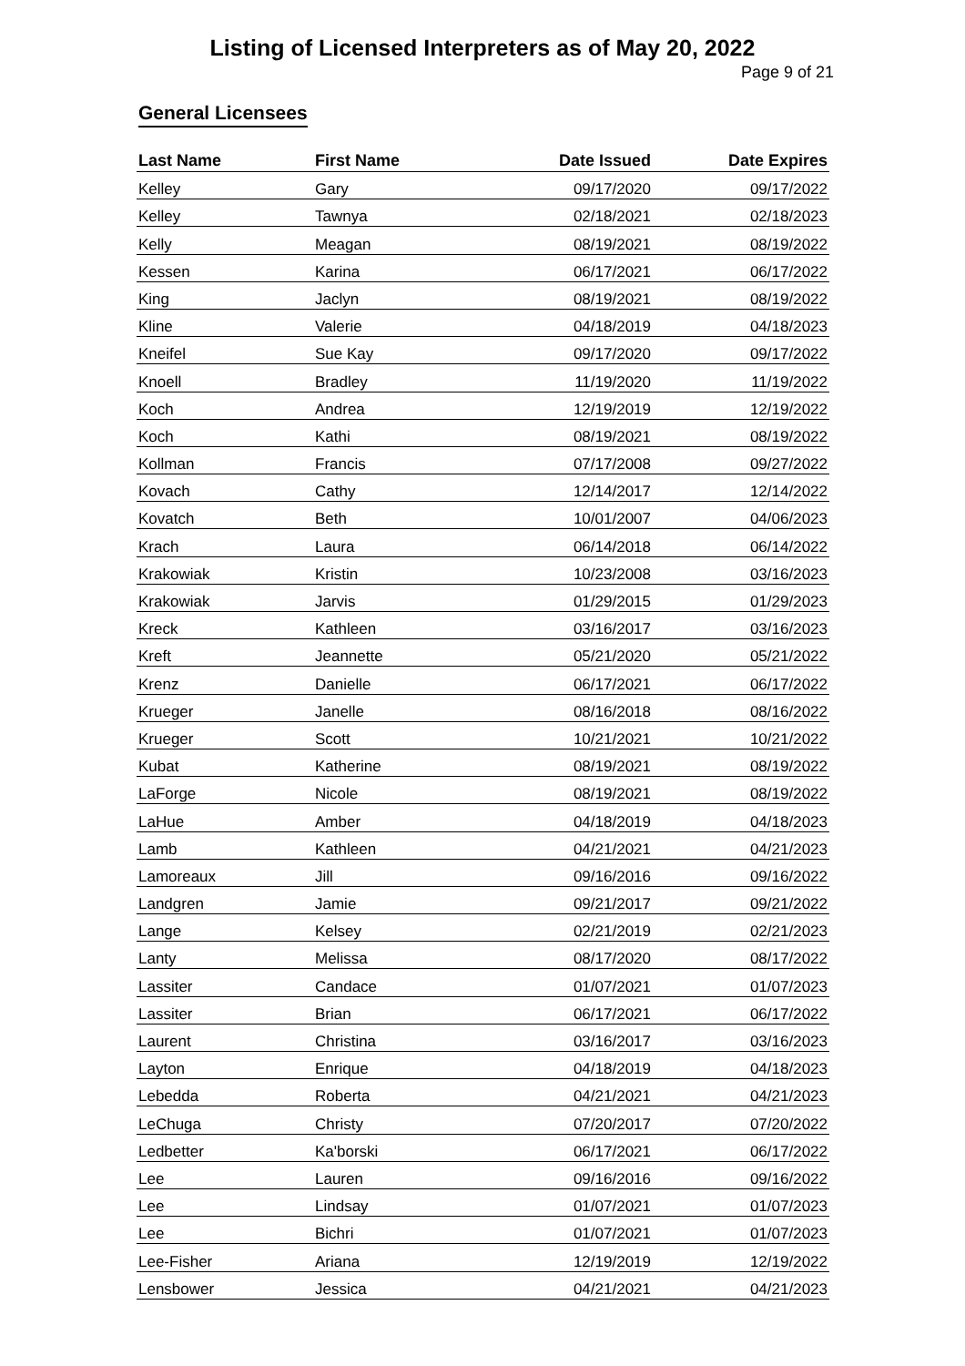Listing of Licensed Interpreters as of May 20, 2022
Page 9 of 21
General Licensees
| Last Name | First Name | Date Issued | Date Expires |
| --- | --- | --- | --- |
| Kelley | Gary | 09/17/2020 | 09/17/2022 |
| Kelley | Tawnya | 02/18/2021 | 02/18/2023 |
| Kelly | Meagan | 08/19/2021 | 08/19/2022 |
| Kessen | Karina | 06/17/2021 | 06/17/2022 |
| King | Jaclyn | 08/19/2021 | 08/19/2022 |
| Kline | Valerie | 04/18/2019 | 04/18/2023 |
| Kneifel | Sue Kay | 09/17/2020 | 09/17/2022 |
| Knoell | Bradley | 11/19/2020 | 11/19/2022 |
| Koch | Andrea | 12/19/2019 | 12/19/2022 |
| Koch | Kathi | 08/19/2021 | 08/19/2022 |
| Kollman | Francis | 07/17/2008 | 09/27/2022 |
| Kovach | Cathy | 12/14/2017 | 12/14/2022 |
| Kovatch | Beth | 10/01/2007 | 04/06/2023 |
| Krach | Laura | 06/14/2018 | 06/14/2022 |
| Krakowiak | Kristin | 10/23/2008 | 03/16/2023 |
| Krakowiak | Jarvis | 01/29/2015 | 01/29/2023 |
| Kreck | Kathleen | 03/16/2017 | 03/16/2023 |
| Kreft | Jeannette | 05/21/2020 | 05/21/2022 |
| Krenz | Danielle | 06/17/2021 | 06/17/2022 |
| Krueger | Janelle | 08/16/2018 | 08/16/2022 |
| Krueger | Scott | 10/21/2021 | 10/21/2022 |
| Kubat | Katherine | 08/19/2021 | 08/19/2022 |
| LaForge | Nicole | 08/19/2021 | 08/19/2022 |
| LaHue | Amber | 04/18/2019 | 04/18/2023 |
| Lamb | Kathleen | 04/21/2021 | 04/21/2023 |
| Lamoreaux | Jill | 09/16/2016 | 09/16/2022 |
| Landgren | Jamie | 09/21/2017 | 09/21/2022 |
| Lange | Kelsey | 02/21/2019 | 02/21/2023 |
| Lanty | Melissa | 08/17/2020 | 08/17/2022 |
| Lassiter | Candace | 01/07/2021 | 01/07/2023 |
| Lassiter | Brian | 06/17/2021 | 06/17/2022 |
| Laurent | Christina | 03/16/2017 | 03/16/2023 |
| Layton | Enrique | 04/18/2019 | 04/18/2023 |
| Lebedda | Roberta | 04/21/2021 | 04/21/2023 |
| LeChuga | Christy | 07/20/2017 | 07/20/2022 |
| Ledbetter | Ka'borski | 06/17/2021 | 06/17/2022 |
| Lee | Lauren | 09/16/2016 | 09/16/2022 |
| Lee | Lindsay | 01/07/2021 | 01/07/2023 |
| Lee | Bichri | 01/07/2021 | 01/07/2023 |
| Lee-Fisher | Ariana | 12/19/2019 | 12/19/2022 |
| Lensbower | Jessica | 04/21/2021 | 04/21/2023 |